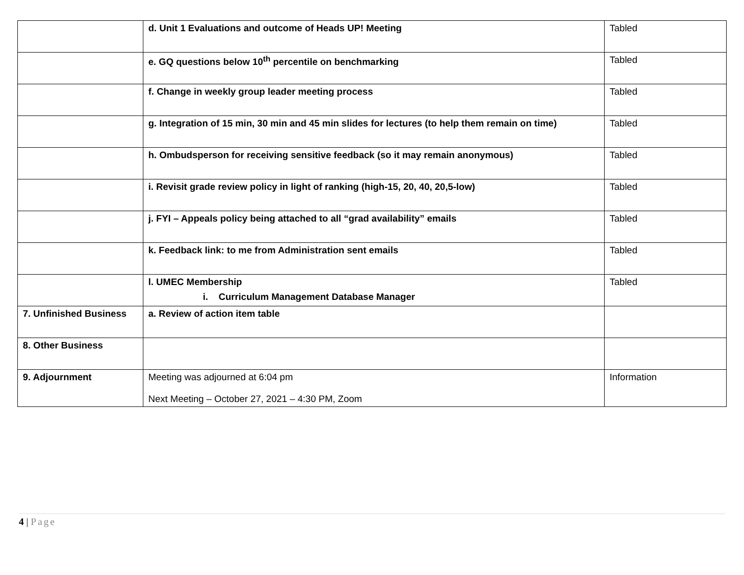| | d. Unit 1 Evaluations and outcome of Heads UP! Meeting | Tabled |
| | e. GQ questions below 10<sup>th</sup> percentile on benchmarking | Tabled |
| | f. Change in weekly group leader meeting process | Tabled |
| | g. Integration of 15 min, 30 min and 45 min slides for lectures (to help them remain on time) | Tabled |
| | h. Ombudsperson for receiving sensitive feedback (so it may remain anonymous) | Tabled |
| | i. Revisit grade review policy in light of ranking (high-15, 20, 40, 20,5-low) | Tabled |
| | j. FYI – Appeals policy being attached to all “grad availability” emails | Tabled |
| | k. Feedback link: to me from Administration sent emails | Tabled |
| | l. UMEC Membership i. Curriculum Management Database Manager | Tabled |
| 7. Unfinished Business | a. Review of action item table | |
| 8. Other Business | | |
| 9. Adjournment | Meeting was adjourned at 6:04 pm Next Meeting – October 27, 2021 – 4:30 PM, Zoom | Information |
4 | Page